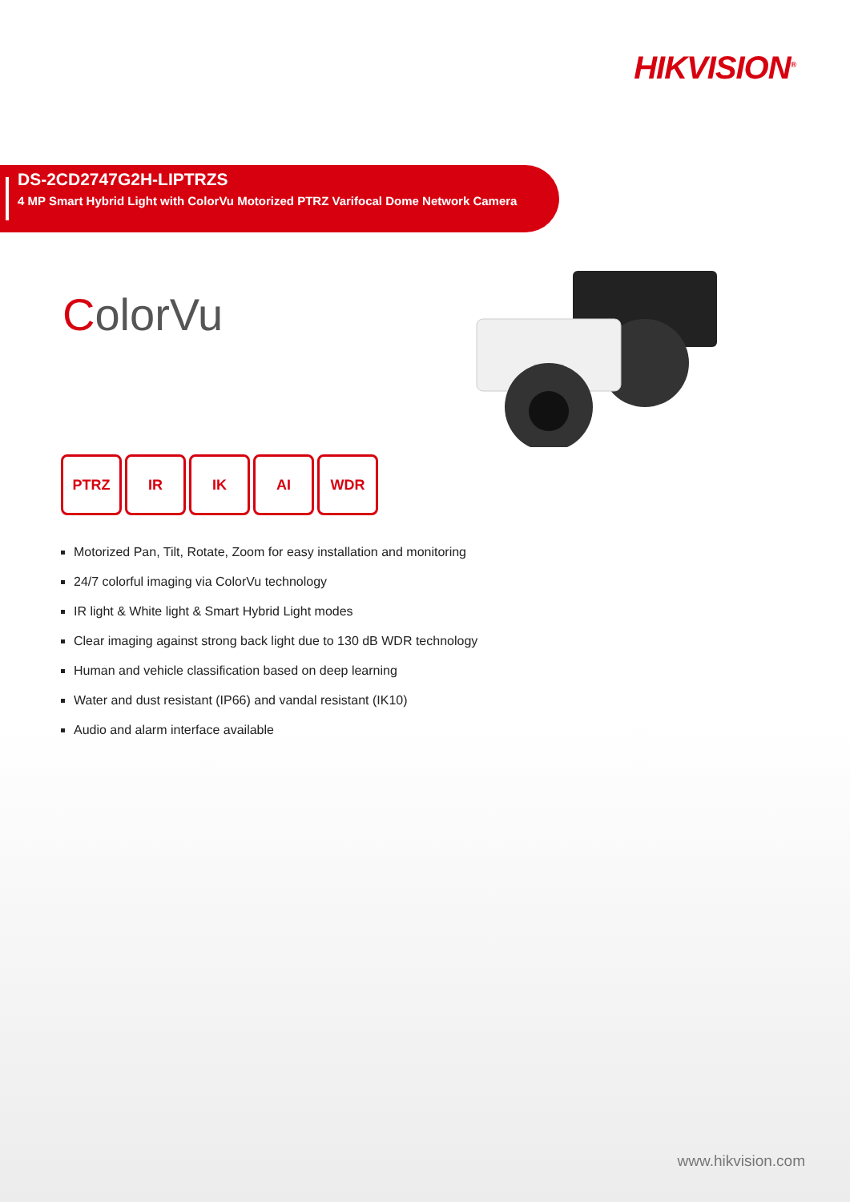HIKVISION<sup>®</sup>
DS-2CD2747G2H-LIPTRZS
4 MP Smart Hybrid Light with ColorVu Motorized PTRZ Varifocal Dome Network Camera
ColorVu
PTRZ IR IK AI WDR
Motorized Pan, Tilt, Rotate, Zoom for easy installation and monitoring
24/7 colorful imaging via ColorVu technology
IR light & White light & Smart Hybrid Light modes
Clear imaging against strong back light due to 130 dB WDR technology
Human and vehicle classification based on deep learning
Water and dust resistant (IP66) and vandal resistant (IK10)
Audio and alarm interface available
www.hikvision.com